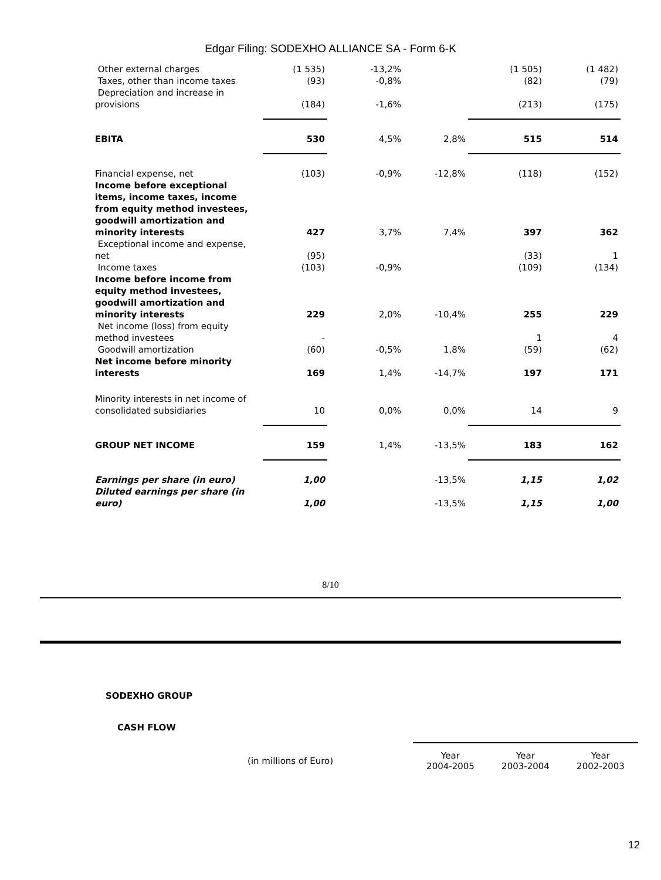Edgar Filing: SODEXHO ALLIANCE SA - Form 6-K
| Other external charges | (1 535) | -13,2% | | (1 505) | (1 482) |
| Taxes, other than income taxes | (93) | -0,8% | | (82) | (79) |
| Depreciation and increase in provisions | (184) | -1,6% | | (213) | (175) |
| EBITA | 530 | 4,5% | 2,8% | 515 | 514 |
| Financial expense, net | (103) | -0,9% | -12,8% | (118) | (152) |
| Income before exceptional items, income taxes, income from equity method investees, goodwill amortization and minority interests | 427 | 3,7% | 7,4% | 397 | 362 |
| Exceptional income and expense, net | (95) | | | (33) | 1 |
| Income taxes | (103) | -0,9% | | (109) | (134) |
| Income before income from equity method investees, goodwill amortization and minority interests | 229 | 2,0% | -10,4% | 255 | 229 |
| Net income (loss) from equity method investees | - | | | 1 | 4 |
| Goodwill amortization | (60) | -0,5% | 1,8% | (59) | (62) |
| Net income before minority interests | 169 | 1,4% | -14,7% | 197 | 171 |
| Minority interests in net income of consolidated subsidiaries | 10 | 0,0% | 0,0% | 14 | 9 |
| GROUP NET INCOME | 159 | 1,4% | -13,5% | 183 | 162 |
| Earnings per share (in euro) | 1,00 | | -13,5% | 1,15 | 1,02 |
| Diluted earnings per share (in euro) | 1,00 | | -13,5% | 1,15 | 1,00 |
8/10
SODEXHO GROUP
CASH FLOW
| (in millions of Euro) | | Year 2004-2005 | Year 2003-2004 | Year 2002-2003 |
12